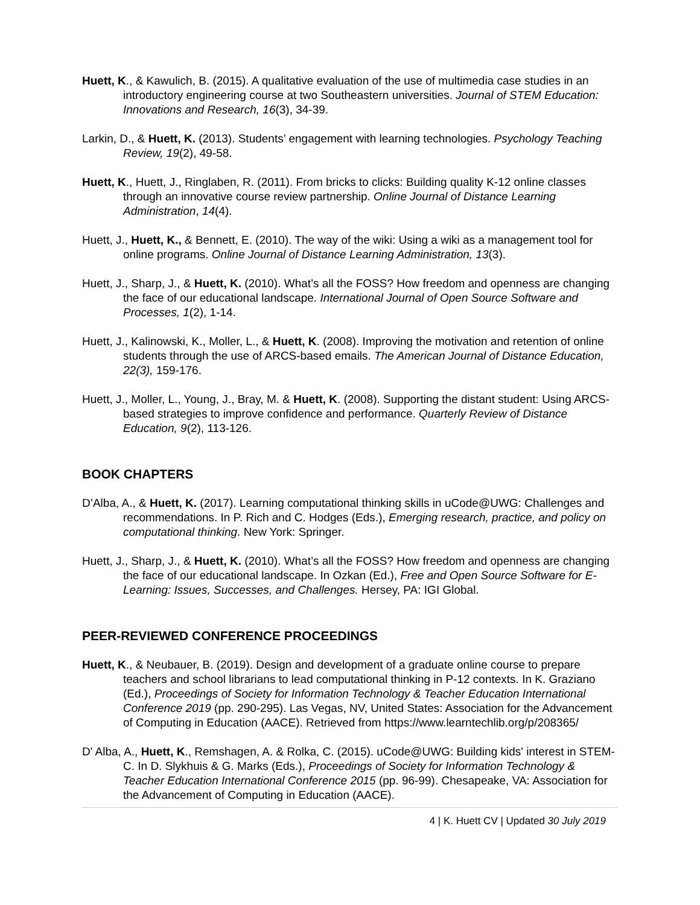Huett, K., & Kawulich, B. (2015). A qualitative evaluation of the use of multimedia case studies in an introductory engineering course at two Southeastern universities. Journal of STEM Education: Innovations and Research, 16(3), 34-39.
Larkin, D., & Huett, K. (2013). Students’ engagement with learning technologies. Psychology Teaching Review, 19(2), 49-58.
Huett, K., Huett, J., Ringlaben, R. (2011). From bricks to clicks: Building quality K-12 online classes through an innovative course review partnership. Online Journal of Distance Learning Administration, 14(4).
Huett, J., Huett, K., & Bennett, E. (2010). The way of the wiki: Using a wiki as a management tool for online programs. Online Journal of Distance Learning Administration, 13(3).
Huett, J., Sharp, J., & Huett, K. (2010). What’s all the FOSS? How freedom and openness are changing the face of our educational landscape. International Journal of Open Source Software and Processes, 1(2), 1-14.
Huett, J., Kalinowski, K., Moller, L., & Huett, K. (2008). Improving the motivation and retention of online students through the use of ARCS-based emails. The American Journal of Distance Education, 22(3), 159-176.
Huett, J., Moller, L., Young, J., Bray, M. & Huett, K. (2008). Supporting the distant student: Using ARCS-based strategies to improve confidence and performance. Quarterly Review of Distance Education, 9(2), 113-126.
BOOK CHAPTERS
D’Alba, A., & Huett, K. (2017). Learning computational thinking skills in uCode@UWG: Challenges and recommendations. In P. Rich and C. Hodges (Eds.), Emerging research, practice, and policy on computational thinking. New York: Springer.
Huett, J., Sharp, J., & Huett, K. (2010). What’s all the FOSS? How freedom and openness are changing the face of our educational landscape. In Ozkan (Ed.), Free and Open Source Software for E-Learning: Issues, Successes, and Challenges. Hersey, PA: IGI Global.
PEER-REVIEWED CONFERENCE PROCEEDINGS
Huett, K., & Neubauer, B. (2019). Design and development of a graduate online course to prepare teachers and school librarians to lead computational thinking in P-12 contexts. In K. Graziano (Ed.), Proceedings of Society for Information Technology & Teacher Education International Conference 2019 (pp. 290-295). Las Vegas, NV, United States: Association for the Advancement of Computing in Education (AACE). Retrieved from https://www.learntechlib.org/p/208365/
D' Alba, A., Huett, K., Remshagen, A. & Rolka, C. (2015). uCode@UWG: Building kids' interest in STEM-C. In D. Slykhuis & G. Marks (Eds.), Proceedings of Society for Information Technology & Teacher Education International Conference 2015 (pp. 96-99). Chesapeake, VA: Association for the Advancement of Computing in Education (AACE).
4 | K. Huett CV | Updated 30 July 2019